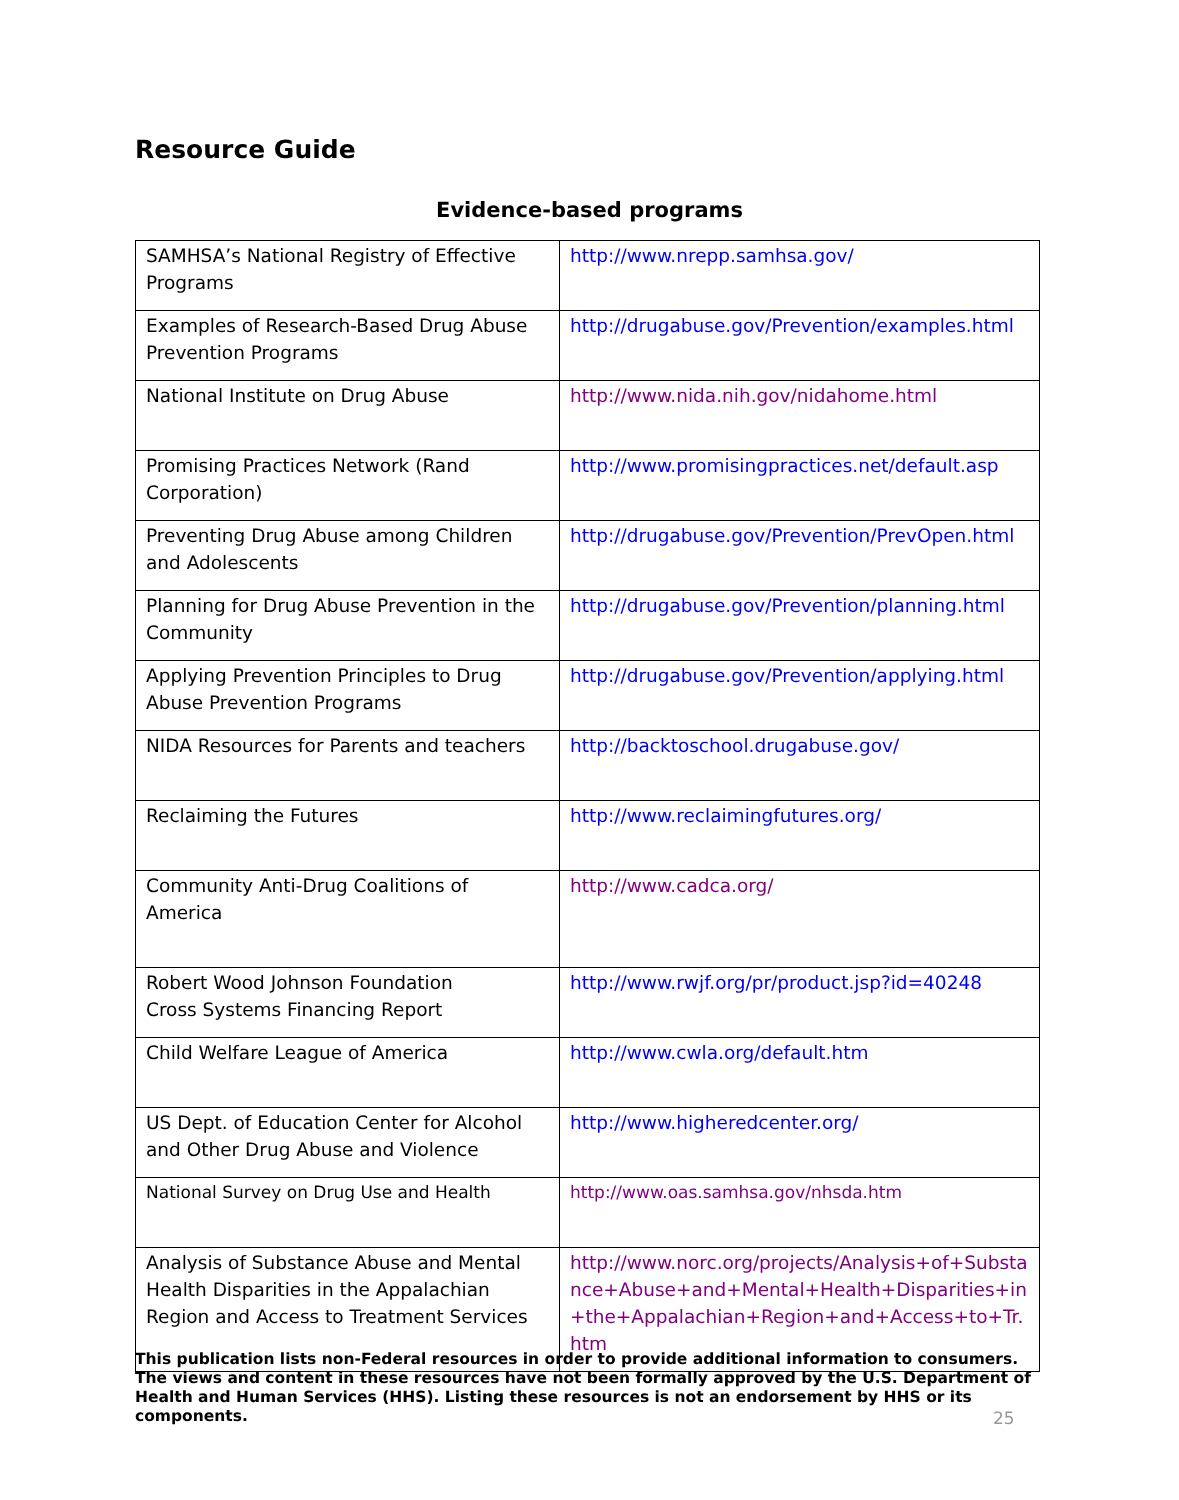Resource Guide
Evidence-based programs
| SAMHSA’s National Registry of Effective Programs | http://www.nrepp.samhsa.gov/ |
| Examples of Research-Based Drug Abuse Prevention Programs | http://drugabuse.gov/Prevention/examples.html |
| National Institute on Drug Abuse | http://www.nida.nih.gov/nidahome.html |
| Promising Practices Network (Rand Corporation) | http://www.promisingpractices.net/default.asp |
| Preventing Drug Abuse among Children and Adolescents | http://drugabuse.gov/Prevention/PrevOpen.html |
| Planning for Drug Abuse Prevention in the Community | http://drugabuse.gov/Prevention/planning.html |
| Applying Prevention Principles to Drug Abuse Prevention Programs | http://drugabuse.gov/Prevention/applying.html |
| NIDA Resources for Parents and teachers | http://backtoschool.drugabuse.gov/ |
| Reclaiming the Futures | http://www.reclaimingfutures.org/ |
| Community Anti-Drug Coalitions of America | http://www.cadca.org/ |
| Robert Wood Johnson Foundation Cross Systems Financing Report | http://www.rwjf.org/pr/product.jsp?id=40248 |
| Child Welfare League of America | http://www.cwla.org/default.htm |
| US Dept. of Education Center for Alcohol and Other Drug Abuse and Violence | http://www.higheredcenter.org/ |
| National Survey on Drug Use and Health | http://www.oas.samhsa.gov/nhsda.htm |
| Analysis of Substance Abuse and Mental Health Disparities in the Appalachian Region and Access to Treatment Services | http://www.norc.org/projects/Analysis+of+Substance+Abuse+and+Mental+Health+Disparities+in+the+Appalachian+Region+and+Access+to+Tr.htm |
This publication lists non-Federal resources in order to provide additional information to consumers. The views and content in these resources have not been formally approved by the U.S. Department of Health and Human Services (HHS). Listing these resources is not an endorsement by HHS or its components.
25